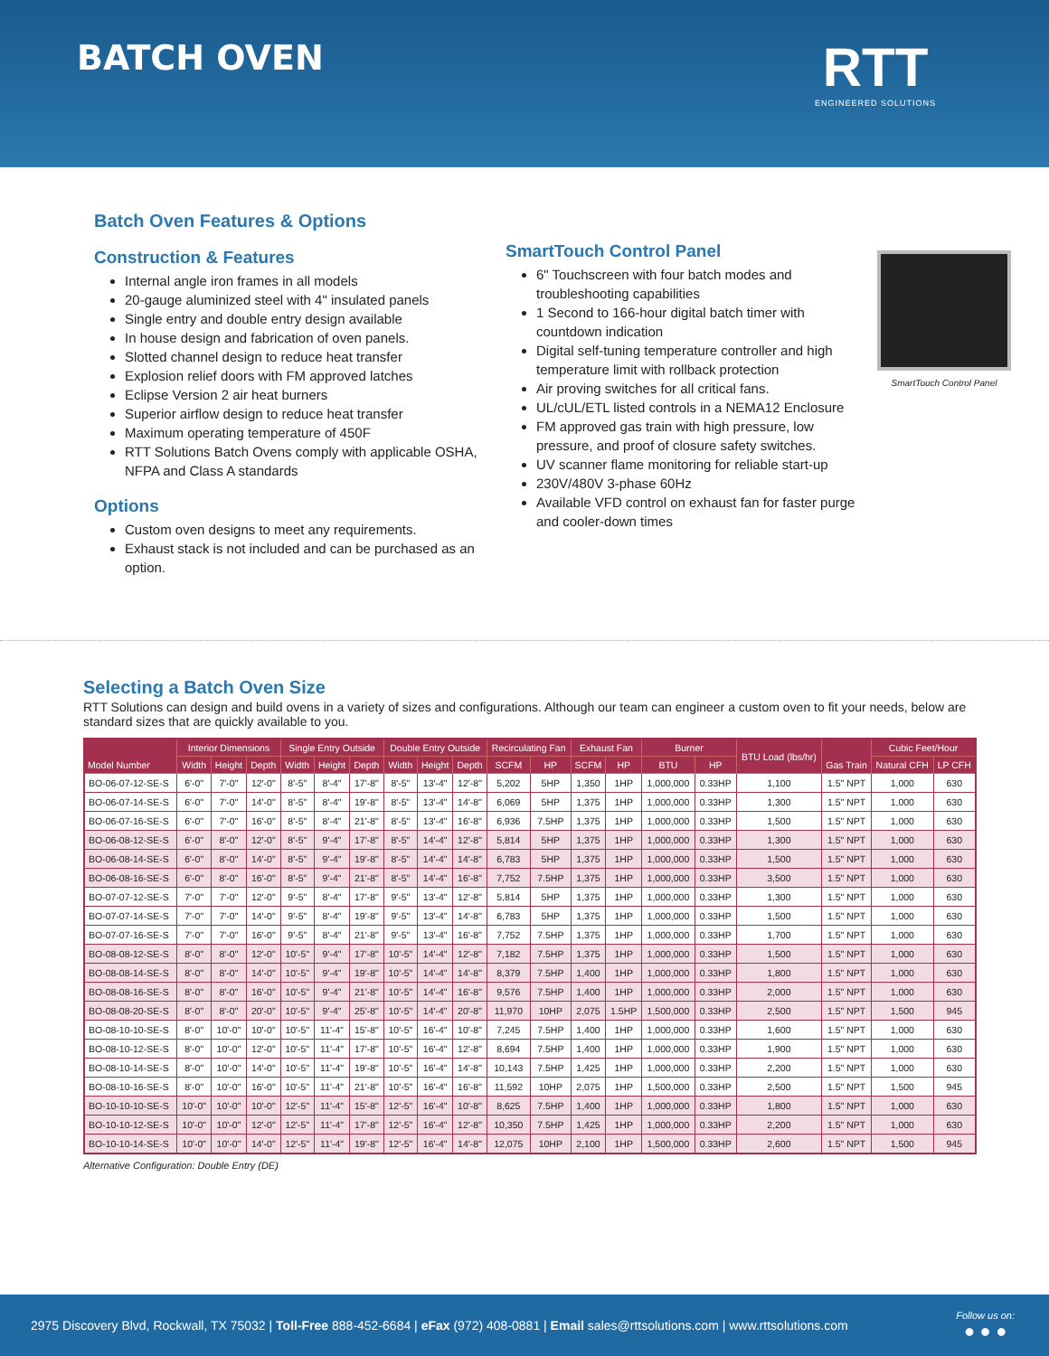BATCH OVEN RTT
ENGINEERED SOLUTIONS
Batch Oven Features & Options
Construction & Features
Internal angle iron frames in all models
20-gauge aluminized steel with 4" insulated panels
Single entry and double entry design available
In house design and fabrication of oven panels.
Slotted channel design to reduce heat transfer
Explosion relief doors with FM approved latches
Eclipse Version 2 air heat burners
Superior airflow design to reduce heat transfer
Maximum operating temperature of 450F
RTT Solutions Batch Ovens comply with applicable OSHA, NFPA and Class A standards
Options
Custom oven designs to meet any requirements.
Exhaust stack is not included and can be purchased as an option.
SmartTouch Control Panel
6" Touchscreen with four batch modes and troubleshooting capabilities
1 Second to 166-hour digital batch timer with countdown indication
Digital self-tuning temperature controller and high temperature limit with rollback protection
Air proving switches for all critical fans.
UL/cUL/ETL listed controls in a NEMA12 Enclosure
FM approved gas train with high pressure, low pressure, and proof of closure safety switches.
UV scanner flame monitoring for reliable start-up
230V/480V 3-phase 60Hz
Available VFD control on exhaust fan for faster purge and cooler-down times
SmartTouch Control Panel
Selecting a Batch Oven Size
RTT Solutions can design and build ovens in a variety of sizes and configurations. Although our team can engineer a custom oven to fit your needs, below are standard sizes that are quickly available to you.
| Model Number | Interior Dimensions | | | Single Entry Outside | | | Double Entry Outside | | | Recirculating Fan | | Exhaust Fan | | Burner | | BTU Load (lbs/hr) | Gas Train | Cubic Feet/Hour | |
| --- | --- | --- | --- | --- | --- | --- | --- | --- | --- | --- | --- | --- | --- | --- | --- | --- | --- | --- | --- |
| | Width | Height | Depth | Width | Height | Depth | Width | Height | Depth | SCFM | HP | SCFM | HP | BTU | HP | | | Natural CFH | LP CFH |
| BO-06-07-12-SE-S | 6'-0" | 7'-0" | 12'-0" | 8'-5" | 8'-4" | 17'-8" | 8'-5" | 13'-4" | 12'-8" | 5,202 | 5HP | 1,350 | 1HP | 1,000,000 | 0.33HP | 1,100 | 1.5" NPT | 1,000 | 630 |
| BO-06-07-14-SE-S | 6'-0" | 7'-0" | 14'-0" | 8'-5" | 8'-4" | 19'-8" | 8'-5" | 13'-4" | 14'-8" | 6,069 | 5HP | 1,375 | 1HP | 1,000,000 | 0.33HP | 1,300 | 1.5" NPT | 1,000 | 630 |
| BO-06-07-16-SE-S | 6'-0" | 7'-0" | 16'-0" | 8'-5" | 8'-4" | 21'-8" | 8'-5" | 13'-4" | 16'-8" | 6,936 | 7.5HP | 1,375 | 1HP | 1,000,000 | 0.33HP | 1,500 | 1.5" NPT | 1,000 | 630 |
| BO-06-08-12-SE-S | 6'-0" | 8'-0" | 12'-0" | 8'-5" | 9'-4" | 17'-8" | 8'-5" | 14'-4" | 12'-8" | 5,814 | 5HP | 1,375 | 1HP | 1,000,000 | 0.33HP | 1,300 | 1.5" NPT | 1,000 | 630 |
| BO-06-08-14-SE-S | 6'-0" | 8'-0" | 14'-0" | 8'-5" | 9'-4" | 19'-8" | 8'-5" | 14'-4" | 14'-8" | 6,783 | 5HP | 1,375 | 1HP | 1,000,000 | 0.33HP | 1,500 | 1.5" NPT | 1,000 | 630 |
| BO-06-08-16-SE-S | 6'-0" | 8'-0" | 16'-0" | 8'-5" | 9'-4" | 21'-8" | 8'-5" | 14'-4" | 16'-8" | 7,752 | 7.5HP | 1,375 | 1HP | 1,000,000 | 0.33HP | 3,500 | 1.5" NPT | 1,000 | 630 |
| BO-07-07-12-SE-S | 7'-0" | 7'-0" | 12'-0" | 9'-5" | 8'-4" | 17'-8" | 9'-5" | 13'-4" | 12'-8" | 5,814 | 5HP | 1,375 | 1HP | 1,000,000 | 0.33HP | 1,300 | 1.5" NPT | 1,000 | 630 |
| BO-07-07-14-SE-S | 7'-0" | 7'-0" | 14'-0" | 9'-5" | 8'-4" | 19'-8" | 9'-5" | 13'-4" | 14'-8" | 6,783 | 5HP | 1,375 | 1HP | 1,000,000 | 0.33HP | 1,500 | 1.5" NPT | 1,000 | 630 |
| BO-07-07-16-SE-S | 7'-0" | 7'-0" | 16'-0" | 9'-5" | 8'-4" | 21'-8" | 9'-5" | 13'-4" | 16'-8" | 7,752 | 7.5HP | 1,375 | 1HP | 1,000,000 | 0.33HP | 1,700 | 1.5" NPT | 1,000 | 630 |
| BO-08-08-12-SE-S | 8'-0" | 8'-0" | 12'-0" | 10'-5" | 9'-4" | 17'-8" | 10'-5" | 14'-4" | 12'-8" | 7,182 | 7.5HP | 1,375 | 1HP | 1,000,000 | 0.33HP | 1,500 | 1.5" NPT | 1,000 | 630 |
| BO-08-08-14-SE-S | 8'-0" | 8'-0" | 14'-0" | 10'-5" | 9'-4" | 19'-8" | 10'-5" | 14'-4" | 14'-8" | 8,379 | 7.5HP | 1,400 | 1HP | 1,000,000 | 0.33HP | 1,800 | 1.5" NPT | 1,000 | 630 |
| BO-08-08-16-SE-S | 8'-0" | 8'-0" | 16'-0" | 10'-5" | 9'-4" | 21'-8" | 10'-5" | 14'-4" | 16'-8" | 9,576 | 7.5HP | 1,400 | 1HP | 1,000,000 | 0.33HP | 2,000 | 1.5" NPT | 1,000 | 630 |
| BO-08-08-20-SE-S | 8'-0" | 8'-0" | 20'-0" | 10'-5" | 9'-4" | 25'-8" | 10'-5" | 14'-4" | 20'-8" | 11,970 | 10HP | 2,075 | 1.5HP | 1,500,000 | 0.33HP | 2,500 | 1.5" NPT | 1,500 | 945 |
| BO-08-10-10-SE-S | 8'-0" | 10'-0" | 10'-0" | 10'-5" | 11'-4" | 15'-8" | 10'-5" | 16'-4" | 10'-8" | 7,245 | 7.5HP | 1,400 | 1HP | 1,000,000 | 0.33HP | 1,600 | 1.5" NPT | 1,000 | 630 |
| BO-08-10-12-SE-S | 8'-0" | 10'-0" | 12'-0" | 10'-5" | 11'-4" | 17'-8" | 10'-5" | 16'-4" | 12'-8" | 8,694 | 7.5HP | 1,400 | 1HP | 1,000,000 | 0.33HP | 1,900 | 1.5" NPT | 1,000 | 630 |
| BO-08-10-14-SE-S | 8'-0" | 10'-0" | 14'-0" | 10'-5" | 11'-4" | 19'-8" | 10'-5" | 16'-4" | 14'-8" | 10,143 | 7.5HP | 1,425 | 1HP | 1,000,000 | 0.33HP | 2,200 | 1.5" NPT | 1,000 | 630 |
| BO-08-10-16-SE-S | 8'-0" | 10'-0" | 16'-0" | 10'-5" | 11'-4" | 21'-8" | 10'-5" | 16'-4" | 16'-8" | 11,592 | 10HP | 2,075 | 1HP | 1,500,000 | 0.33HP | 2,500 | 1.5" NPT | 1,500 | 945 |
| BO-10-10-10-SE-S | 10'-0" | 10'-0" | 10'-0" | 12'-5" | 11'-4" | 15'-8" | 12'-5" | 16'-4" | 10'-8" | 8,625 | 7.5HP | 1,400 | 1HP | 1,000,000 | 0.33HP | 1,800 | 1.5" NPT | 1,000 | 630 |
| BO-10-10-12-SE-S | 10'-0" | 10'-0" | 12'-0" | 12'-5" | 11'-4" | 17'-8" | 12'-5" | 16'-4" | 12'-8" | 10,350 | 7.5HP | 1,425 | 1HP | 1,000,000 | 0.33HP | 2,200 | 1.5" NPT | 1,000 | 630 |
| BO-10-10-14-SE-S | 10'-0" | 10'-0" | 14'-0" | 12'-5" | 11'-4" | 19'-8" | 12'-5" | 16'-4" | 14'-8" | 12,075 | 10HP | 2,100 | 1HP | 1,500,000 | 0.33HP | 2,600 | 1.5" NPT | 1,500 | 945 |
Alternative Configuration: Double Entry (DE)
2975 Discovery Blvd, Rockwall, TX 75032 | Toll-Free 888-452-6684 | eFax (972) 408-0881 | Email sales@rttsolutions.com | www.rttsolutions.com Follow us on:
● ● ●